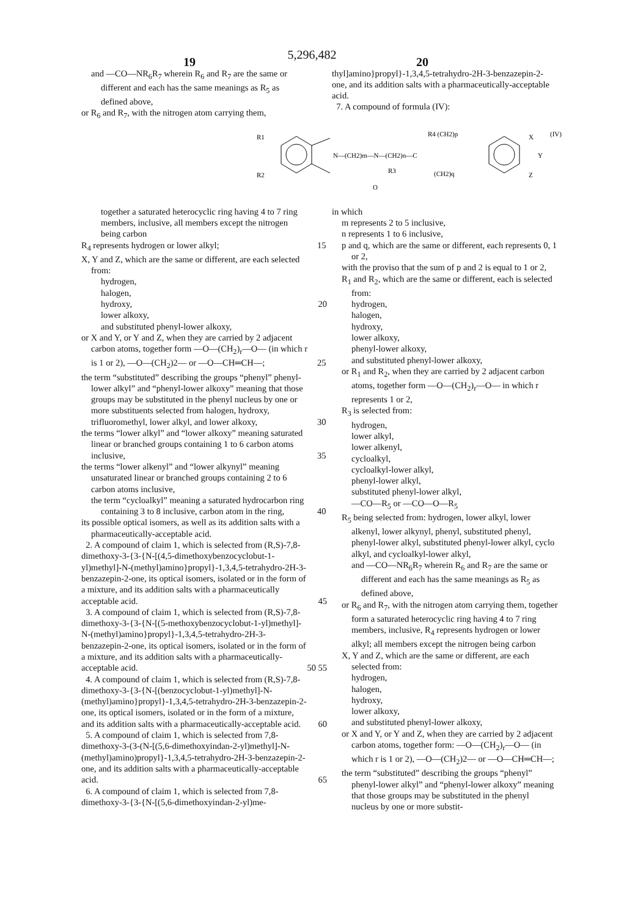5,296,482
19 20
and —CO—NR<sub>6</sub>R<sub>7</sub> wherein R<sub>6</sub> and R<sub>7</sub> are the same or different and each has the same meanings as R<sub>5</sub> as defined above,
or R<sub>6</sub> and R<sub>7</sub>, with the nitrogen atom carrying them,
thyl]amino}propyl}-1,3,4,5-tetrahydro-2H-3-benzazepin-2-one, and its addition salts with a pharmaceutically-acceptable acid.
7. A compound of formula (IV):
R1
R2
N—(CH2)m—N—(CH2)n—C
R3
O
R4 (CH2)p
(CH2)q
X
Y
Z
(IV)
together a saturated heterocyclic ring having 4 to 7 ring members, inclusive, all members except the nitrogen being carbon
R<sub>4</sub> represents hydrogen or lower alkyl; 15
X, Y and Z, which are the same or different, are each selected from:
hydrogen,
halogen,
hydroxy, 20
lower alkoxy,
and substituted phenyl-lower alkoxy,
or X and Y, or Y and Z, when they are carried by 2 adjacent carbon atoms, together form —O—(CH<sub>2</sub>)<sub>r</sub>—O— (in which r is 1 or 2), —O—(CH<sub>2</sub>)2— or —O—CH═CH—; 25
the term “substituted” describing the groups “phenyl” phenyl-lower alkyl” and “phenyl-lower alkoxy” meaning that those groups may be substituted in the phenyl nucleus by one or more substituents selected from halogen, hydroxy, trifluoromethyl, lower alkyl, and lower alkoxy, 30
the terms “lower alkyl” and “lower alkoxy” meaning saturated linear or branched groups containing 1 to 6 carbon atoms inclusive, 35
the terms “lower alkenyl” and “lower alkynyl” meaning unsaturated linear or branched groups containing 2 to 6 carbon atoms inclusive,
the term “cycloalkyl” meaning a saturated hydrocarbon ring containing 3 to 8 inclusive, carbon atom in the ring, 40
its possible optical isomers, as well as its addition salts with a pharmaceutically-acceptable acid.
2. A compound of claim 1, which is selected from (R,S)-7,8-dimethoxy-3-{3-{N-[(4,5-dimethoxybenzocyclobut-1-yl)methyl]-N-(methyl)amino}propyl}-1,3,4,5-tetrahydro-2H-3-benzazepin-2-one, its optical isomers, isolated or in the form of a mixture, and its addition salts with a pharmaceutically acceptable acid. 45
3. A compound of claim 1, which is selected from (R,S)-7,8-dimethoxy-3-{3-{N-[(5-methoxybenzocyclobut-1-yl)methyl]-N-(methyl)amino}propyl}-1,3,4,5-tetrahydro-2H-3-benzazepin-2-one, its optical isomers, isolated or in the form of a mixture, and its addition salts with a pharmaceutically-acceptable acid. 50 55
4. A compound of claim 1, which is selected from (R,S)-7,8-dimethoxy-3-{3-{N-[(benzocyclobut-1-yl)methyl]-N-(methyl)amino}propyl}-1,3,4,5-tetrahydro-2H-3-benzazepin-2-one, its optical isomers, isolated or in the form of a mixture, and its addition salts with a pharmaceutically-acceptable acid. 60
5. A compound of claim 1, which is selected from 7,8-dimethoxy-3-(3-(N-[(5,6-dimethoxyindan-2-yl)methyl]-N-(methyl)amino)propyl}-1,3,4,5-tetrahydro-2H-3-benzazepin-2-one, and its addition salts with a pharmaceutically-acceptable acid. 65
6. A compound of claim 1, which is selected from 7,8-dimethoxy-3-{3-{N-[(5,6-dimethoxyindan-2-yl)me-
in which
m represents 2 to 5 inclusive,
n represents 1 to 6 inclusive,
p and q, which are the same or different, each represents 0, 1 or 2,
with the proviso that the sum of p and 2 is equal to 1 or 2,
R<sub>1</sub> and R<sub>2</sub>, which are the same or different, each is selected from:
hydrogen,
halogen,
hydroxy,
lower alkoxy,
phenyl-lower alkoxy,
and substituted phenyl-lower alkoxy,
or R<sub>1</sub> and R<sub>2</sub>, when they are carried by 2 adjacent carbon atoms, together form —O—(CH<sub>2</sub>)<sub>r</sub>—O— in which r represents 1 or 2,
R<sub>3</sub> is selected from:
hydrogen,
lower alkyl,
lower alkenyl,
cycloalkyl,
cycloalkyl-lower alkyl,
phenyl-lower alkyl,
substituted phenyl-lower alkyl,
—CO—R<sub>5</sub> or —CO—O—R<sub>5</sub>
R<sub>5</sub> being selected from: hydrogen, lower alkyl, lower alkenyl, lower alkynyl, phenyl, substituted phenyl, phenyl-lower alkyl, substituted phenyl-lower alkyl, cyclo alkyl, and cycloalkyl-lower alkyl,
and —CO—NR<sub>6</sub>R<sub>7</sub> wherein R<sub>6</sub> and R<sub>7</sub> are the same or different and each has the same meanings as R<sub>5</sub> as defined above,
or R<sub>6</sub> and R<sub>7</sub>, with the nitrogen atom carrying them, together form a saturated heterocyclic ring having 4 to 7 ring members, inclusive, R<sub>4</sub> represents hydrogen or lower alkyl; all members except the nitrogen being carbon
X, Y and Z, which are the same or different, are each selected from:
hydrogen,
halogen,
hydroxy,
lower alkoxy,
and substituted phenyl-lower alkoxy,
or X and Y, or Y and Z, when they are carried by 2 adjacent carbon atoms, together form: —O—(CH<sub>2</sub>)<sub>r</sub>—O— (in which r is 1 or 2), —O—(CH<sub>2</sub>)2— or —O—CH═CH—;
the term “substituted” describing the groups “phenyl” phenyl-lower alkyl” and “phenyl-lower alkoxy” meaning that those groups may be substituted in the phenyl nucleus by one or more substit-